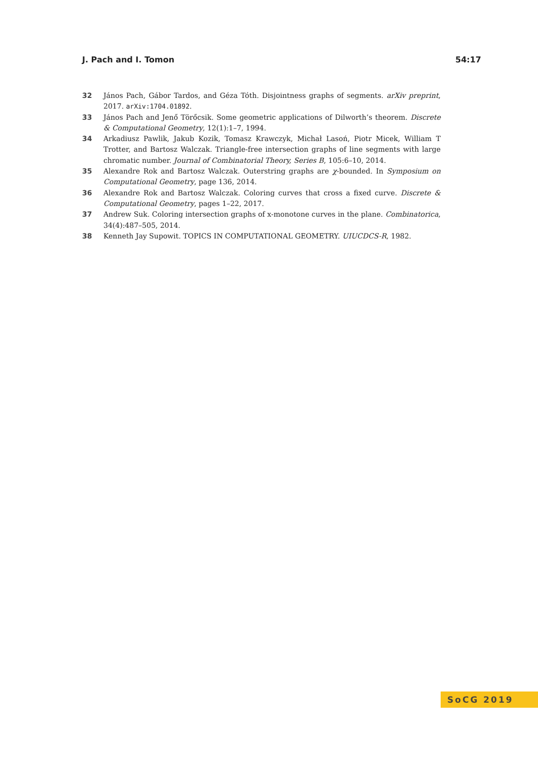J. Pach and I. Tomon 54:17
32 János Pach, Gábor Tardos, and Géza Tóth. Disjointness graphs of segments. arXiv preprint, 2017. arXiv:1704.01892.
33 János Pach and Jenő Törőcsik. Some geometric applications of Dilworth’s theorem. Discrete & Computational Geometry, 12(1):1–7, 1994.
34 Arkadiusz Pawlik, Jakub Kozik, Tomasz Krawczyk, Michał Lasoń, Piotr Micek, William T Trotter, and Bartosz Walczak. Triangle-free intersection graphs of line segments with large chromatic number. Journal of Combinatorial Theory, Series B, 105:6–10, 2014.
35 Alexandre Rok and Bartosz Walczak. Outerstring graphs are χ-bounded. In Symposium on Computational Geometry, page 136, 2014.
36 Alexandre Rok and Bartosz Walczak. Coloring curves that cross a fixed curve. Discrete & Computational Geometry, pages 1–22, 2017.
37 Andrew Suk. Coloring intersection graphs of x-monotone curves in the plane. Combinatorica, 34(4):487–505, 2014.
38 Kenneth Jay Supowit. TOPICS IN COMPUTATIONAL GEOMETRY. UIUCDCS-R, 1982.
SoCG 2019